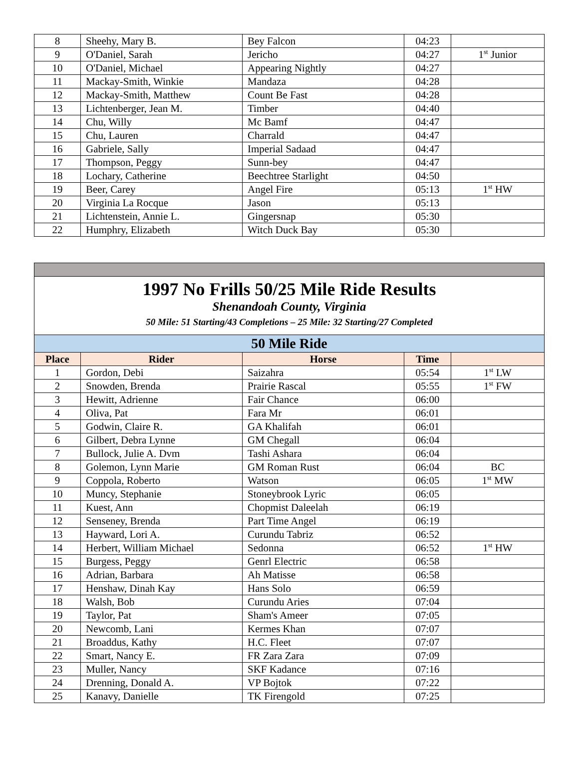| 8 | Sheehy, Mary B. | Bey Falcon | 04:23 | |
| 9 | O'Daniel, Sarah | Jericho | 04:27 | 1<sup>st</sup> Junior |
| 10 | O'Daniel, Michael | Appearing Nightly | 04:27 | |
| 11 | Mackay-Smith, Winkie | Mandaza | 04:28 | |
| 12 | Mackay-Smith, Matthew | Count Be Fast | 04:28 | |
| 13 | Lichtenberger, Jean M. | Timber | 04:40 | |
| 14 | Chu, Willy | Mc Bamf | 04:47 | |
| 15 | Chu, Lauren | Charrald | 04:47 | |
| 16 | Gabriele, Sally | Imperial Sadaad | 04:47 | |
| 17 | Thompson, Peggy | Sunn-bey | 04:47 | |
| 18 | Lochary, Catherine | Beechtree Starlight | 04:50 | |
| 19 | Beer, Carey | Angel Fire | 05:13 | 1<sup>st</sup> HW |
| 20 | Virginia La Rocque | Jason | 05:13 | |
| 21 | Lichtenstein, Annie L. | Gingersnap | 05:30 | |
| 22 | Humphry, Elizabeth | Witch Duck Bay | 05:30 | |
| 1997 No Frills 50/25 Mile Ride Results Shenandoah County, Virginia 50 Mile: 51 Starting/43 Completions – 25 Mile: 32 Starting/27 Completed | | | | |
| 50 Mile Ride | | | | |
| Place | Rider | Horse | Time | |
| 1 | Gordon, Debi | Saizahra | 05:54 | 1<sup>st</sup> LW |
| 2 | Snowden, Brenda | Prairie Rascal | 05:55 | 1<sup>st</sup> FW |
| 3 | Hewitt, Adrienne | Fair Chance | 06:00 | |
| 4 | Oliva, Pat | Fara Mr | 06:01 | |
| 5 | Godwin, Claire R. | GA Khalifah | 06:01 | |
| 6 | Gilbert, Debra Lynne | GM Chegall | 06:04 | |
| 7 | Bullock, Julie A. Dvm | Tashi Ashara | 06:04 | |
| 8 | Golemon, Lynn Marie | GM Roman Rust | 06:04 | BC |
| 9 | Coppola, Roberto | Watson | 06:05 | 1<sup>st</sup> MW |
| 10 | Muncy, Stephanie | Stoneybrook Lyric | 06:05 | |
| 11 | Kuest, Ann | Chopmist Daleelah | 06:19 | |
| 12 | Senseney, Brenda | Part Time Angel | 06:19 | |
| 13 | Hayward, Lori A. | Curundu Tabriz | 06:52 | |
| 14 | Herbert, William Michael | Sedonna | 06:52 | 1<sup>st</sup> HW |
| 15 | Burgess, Peggy | Genrl Electric | 06:58 | |
| 16 | Adrian, Barbara | Ah Matisse | 06:58 | |
| 17 | Henshaw, Dinah Kay | Hans Solo | 06:59 | |
| 18 | Walsh, Bob | Curundu Aries | 07:04 | |
| 19 | Taylor, Pat | Sham's Ameer | 07:05 | |
| 20 | Newcomb, Lani | Kermes Khan | 07:07 | |
| 21 | Broaddus, Kathy | H.C. Fleet | 07:07 | |
| 22 | Smart, Nancy E. | FR Zara Zara | 07:09 | |
| 23 | Muller, Nancy | SKF Kadance | 07:16 | |
| 24 | Drenning, Donald A. | VP Bojtok | 07:22 | |
| 25 | Kanavy, Danielle | TK Firengold | 07:25 | |